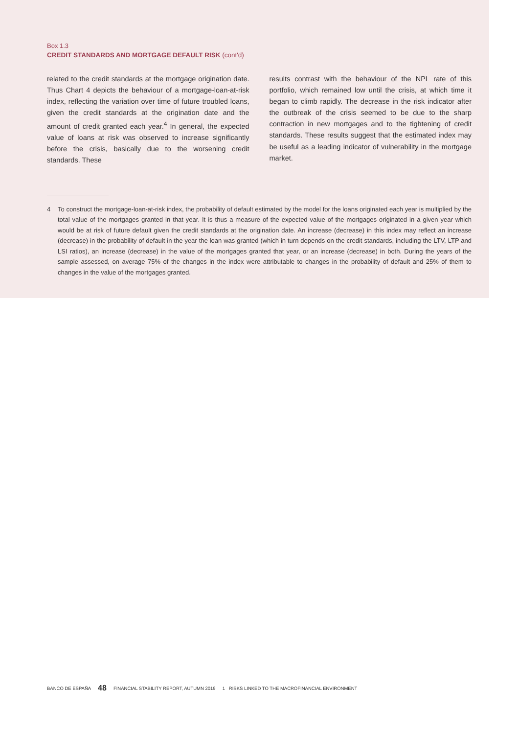Box 1.3
CREDIT STANDARDS AND MORTGAGE DEFAULT RISK (cont'd)
related to the credit standards at the mortgage origination date. Thus Chart 4 depicts the behaviour of a mortgage-loan-at-risk index, reflecting the variation over time of future troubled loans, given the credit standards at the origination date and the amount of credit granted each year.<sup>4</sup> In general, the expected value of loans at risk was observed to increase significantly before the crisis, basically due to the worsening credit standards. These
results contrast with the behaviour of the NPL rate of this portfolio, which remained low until the crisis, at which time it began to climb rapidly. The decrease in the risk indicator after the outbreak of the crisis seemed to be due to the sharp contraction in new mortgages and to the tightening of credit standards. These results suggest that the estimated index may be useful as a leading indicator of vulnerability in the mortgage market.
4 To construct the mortgage-loan-at-risk index, the probability of default estimated by the model for the loans originated each year is multiplied by the total value of the mortgages granted in that year. It is thus a measure of the expected value of the mortgages originated in a given year which would be at risk of future default given the credit standards at the origination date. An increase (decrease) in this index may reflect an increase (decrease) in the probability of default in the year the loan was granted (which in turn depends on the credit standards, including the LTV, LTP and LSI ratios), an increase (decrease) in the value of the mortgages granted that year, or an increase (decrease) in both. During the years of the sample assessed, on average 75% of the changes in the index were attributable to changes in the probability of default and 25% of them to changes in the value of the mortgages granted.
BANCO DE ESPAÑA 48 FINANCIAL STABILITY REPORT, AUTUMN 2019 1 RISKS LINKED TO THE MACROFINANCIAL ENVIRONMENT